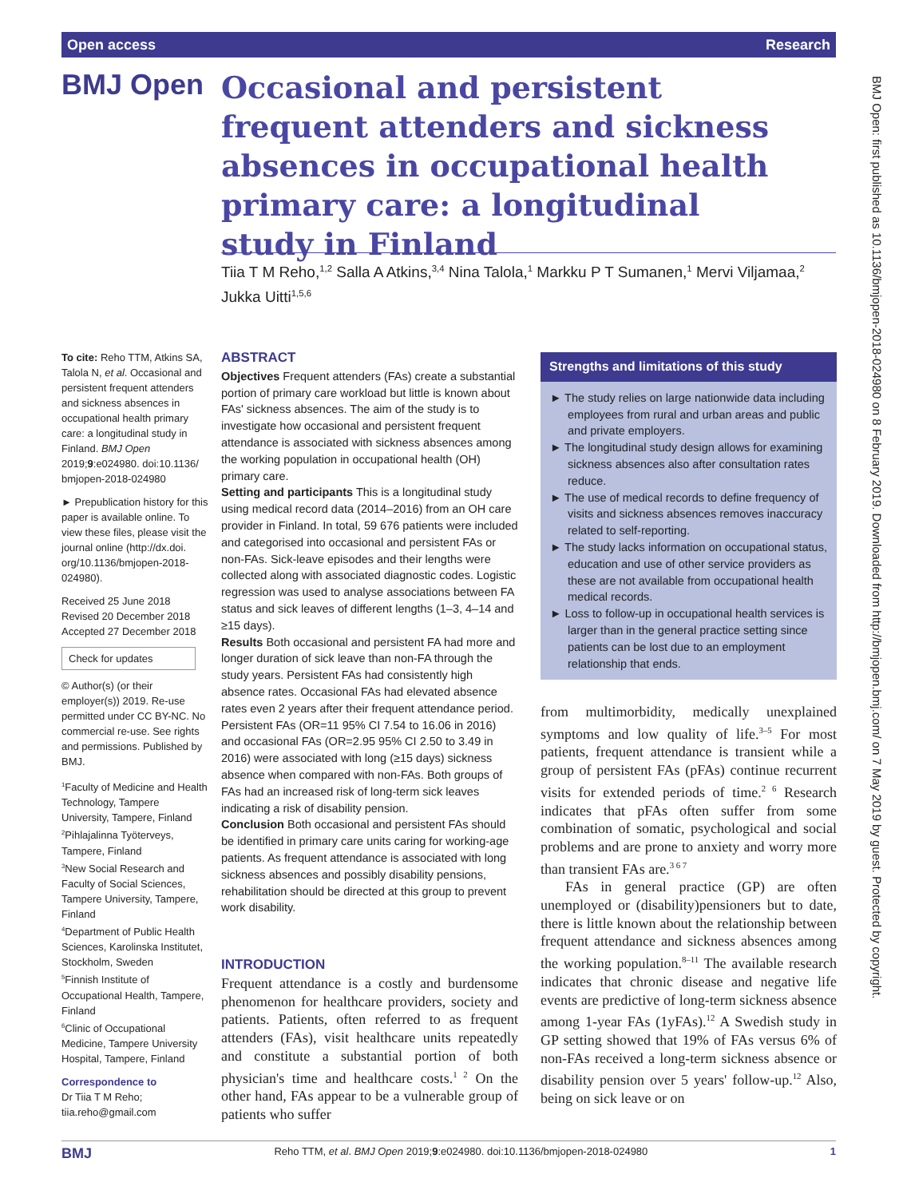Open access Research
BMJ Open
Occasional and persistent frequent attenders and sickness absences in occupational health primary care: a longitudinal study in Finland
Tiia T M Reho,<sup>1,2</sup> Salla A Atkins,<sup>3,4</sup> Nina Talola,<sup>1</sup> Markku P T Sumanen,<sup>1</sup> Mervi Viljamaa,<sup>2</sup> Jukka Uitti<sup>1,5,6</sup>
To cite: Reho TTM, Atkins SA, Talola N, et al. Occasional and persistent frequent attenders and sickness absences in occupational health primary care: a longitudinal study in Finland. BMJ Open 2019;9:e024980. doi:10.1136/ bmjopen-2018-024980
► Prepublication history for this paper is available online. To view these files, please visit the journal online (http://dx.doi. org/10.1136/bmjopen-2018- 024980).
Received 25 June 2018
Revised 20 December 2018
Accepted 27 December 2018
Check for updates
© Author(s) (or their employer(s)) 2019. Re-use permitted under CC BY-NC. No commercial re-use. See rights and permissions. Published by BMJ.
<sup>1</sup> Faculty of Medicine and Health Technology, Tampere University, Tampere, Finland
<sup>2</sup> Pihlajalinna Työterveys, Tampere, Finland
<sup>3</sup> New Social Research and Faculty of Social Sciences, Tampere University, Tampere, Finland
<sup>4</sup> Department of Public Health Sciences, Karolinska Institutet, Stockholm, Sweden
<sup>5</sup> Finnish Institute of Occupational Health, Tampere, Finland
<sup>6</sup> Clinic of Occupational Medicine, Tampere University Hospital, Tampere, Finland
Correspondence to
Dr Tiia T M Reho;
tiia.reho@gmail.com
ABSTRACT
Objectives Frequent attenders (FAs) create a substantial portion of primary care workload but little is known about FAs' sickness absences. The aim of the study is to investigate how occasional and persistent frequent attendance is associated with sickness absences among the working population in occupational health (OH) primary care.
Setting and participants This is a longitudinal study using medical record data (2014–2016) from an OH care provider in Finland. In total, 59 676 patients were included and categorised into occasional and persistent FAs or non-FAs. Sick-leave episodes and their lengths were collected along with associated diagnostic codes. Logistic regression was used to analyse associations between FA status and sick leaves of different lengths (1–3, 4–14 and ≥15 days).
Results Both occasional and persistent FA had more and longer duration of sick leave than non-FA through the study years. Persistent FAs had consistently high absence rates. Occasional FAs had elevated absence rates even 2 years after their frequent attendance period. Persistent FAs (OR=11 95% CI 7.54 to 16.06 in 2016) and occasional FAs (OR=2.95 95% CI 2.50 to 3.49 in 2016) were associated with long (≥15 days) sickness absence when compared with non-FAs. Both groups of FAs had an increased risk of long-term sick leaves indicating a risk of disability pension.
Conclusion Both occasional and persistent FAs should be identified in primary care units caring for working-age patients. As frequent attendance is associated with long sickness absences and possibly disability pensions, rehabilitation should be directed at this group to prevent work disability.
INTRODUCTION
Frequent attendance is a costly and burdensome phenomenon for healthcare providers, society and patients. Patients, often referred to as frequent attenders (FAs), visit healthcare units repeatedly and constitute a substantial portion of both physician's time and healthcare costs.<sup>1 2</sup> On the other hand, FAs appear to be a vulnerable group of patients who suffer
Strengths and limitations of this study
► The study relies on large nationwide data including employees from rural and urban areas and public and private employers.
► The longitudinal study design allows for examining sickness absences also after consultation rates reduce.
► The use of medical records to define frequency of visits and sickness absences removes inaccuracy related to self-reporting.
► The study lacks information on occupational status, education and use of other service providers as these are not available from occupational health medical records.
► Loss to follow-up in occupational health services is larger than in the general practice setting since patients can be lost due to an employment relationship that ends.
from multimorbidity, medically unexplained symptoms and low quality of life.<sup>3–5</sup> For most patients, frequent attendance is transient while a group of persistent FAs (pFAs) continue recurrent visits for extended periods of time.<sup>2 6</sup> Research indicates that pFAs often suffer from some combination of somatic, psychological and social problems and are prone to anxiety and worry more than transient FAs are.<sup>3 6 7</sup>
FAs in general practice (GP) are often unemployed or (disability)pensioners but to date, there is little known about the relationship between frequent attendance and sickness absences among the working population.<sup>8–11</sup> The available research indicates that chronic disease and negative life events are predictive of long-term sickness absence among 1-year FAs (1yFAs).<sup>12</sup> A Swedish study in GP setting showed that 19% of FAs versus 6% of non-FAs received a long-term sickness absence or disability pension over 5 years' follow-up.<sup>12</sup> Also, being on sick leave or on
BMJ Open: first published as 10.1136/bmjopen-2018-024980 on 8 February 2019. Downloaded from http://bmjopen.bmj.com/ on 7 May 2019 by guest. Protected by copyright.
BMJ Reho TTM, et al. BMJ Open 2019;9:e024980. doi:10.1136/bmjopen-2018-024980 1